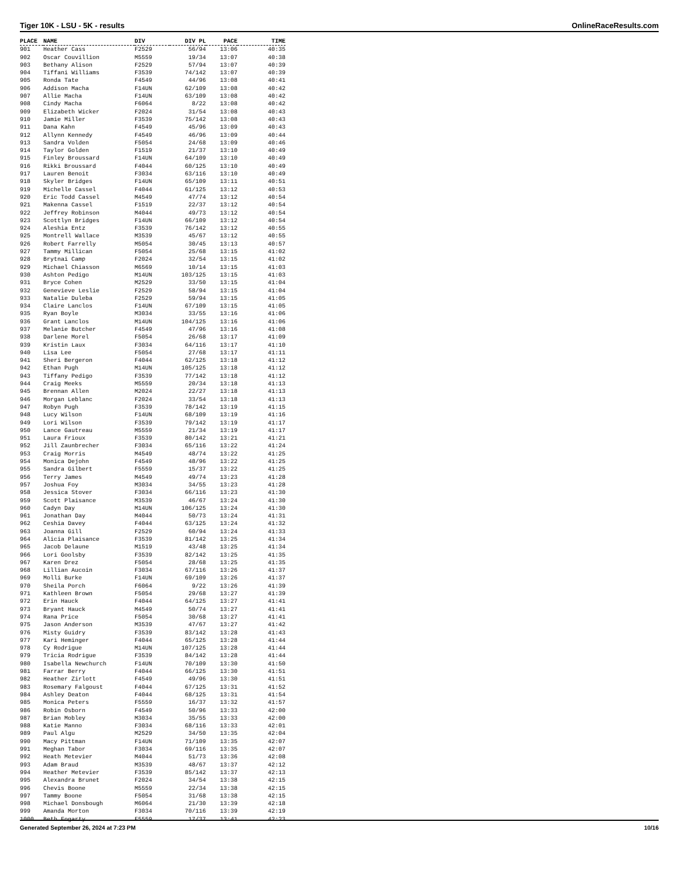Tiger 10K - LSU - 5K - results OnlineRaceResults.com
| PLACE | NAME | DIV | DIV PL | PACE | TIME |
| --- | --- | --- | --- | --- | --- |
| 901 | Heather Cass | F2529 | 56/94 | 13:06 | 40:35 |
| 902 | Oscar Couvillion | M5559 | 19/34 | 13:07 | 40:38 |
| 903 | Bethany Alison | F2529 | 57/94 | 13:07 | 40:39 |
| 904 | Tiffani Williams | F3539 | 74/142 | 13:07 | 40:39 |
| 905 | Ronda Tate | F4549 | 44/96 | 13:08 | 40:41 |
| 906 | Addison Macha | F14UN | 62/109 | 13:08 | 40:42 |
| 907 | Allie Macha | F14UN | 63/109 | 13:08 | 40:42 |
| 908 | Cindy Macha | F6064 | 8/22 | 13:08 | 40:42 |
| 909 | Elizabeth Wicker | F2024 | 31/54 | 13:08 | 40:43 |
| 910 | Jamie Miller | F3539 | 75/142 | 13:08 | 40:43 |
| 911 | Dana Kahn | F4549 | 45/96 | 13:09 | 40:43 |
| 912 | Allynn Kennedy | F4549 | 46/96 | 13:09 | 40:44 |
| 913 | Sandra Volden | F5054 | 24/68 | 13:09 | 40:46 |
| 914 | Taylor Golden | F1519 | 21/37 | 13:10 | 40:49 |
| 915 | Finley Broussard | F14UN | 64/109 | 13:10 | 40:49 |
| 916 | Rikki Broussard | F4044 | 60/125 | 13:10 | 40:49 |
| 917 | Lauren Benoit | F3034 | 63/116 | 13:10 | 40:49 |
| 918 | Skyler Bridges | F14UN | 65/109 | 13:11 | 40:51 |
| 919 | Michelle Cassel | F4044 | 61/125 | 13:12 | 40:53 |
| 920 | Eric Todd Cassel | M4549 | 47/74 | 13:12 | 40:54 |
| 921 | Makenna Cassel | F1519 | 22/37 | 13:12 | 40:54 |
| 922 | Jeffrey Robinson | M4044 | 49/73 | 13:12 | 40:54 |
| 923 | Scottlyn Bridges | F14UN | 66/109 | 13:12 | 40:54 |
| 924 | Aleshia Entz | F3539 | 76/142 | 13:12 | 40:55 |
| 925 | Montrell Wallace | M3539 | 45/67 | 13:12 | 40:55 |
| 926 | Robert Farrelly | M5054 | 30/45 | 13:13 | 40:57 |
| 927 | Tammy Millican | F5054 | 25/68 | 13:15 | 41:02 |
| 928 | Brytnai Camp | F2024 | 32/54 | 13:15 | 41:02 |
| 929 | Michael Chiasson | M6569 | 10/14 | 13:15 | 41:03 |
| 930 | Ashton Pedigo | M14UN | 103/125 | 13:15 | 41:03 |
| 931 | Bryce Cohen | M2529 | 33/50 | 13:15 | 41:04 |
| 932 | Genevieve Leslie | F2529 | 58/94 | 13:15 | 41:04 |
| 933 | Natalie Duleba | F2529 | 59/94 | 13:15 | 41:05 |
| 934 | Claire Lanclos | F14UN | 67/109 | 13:15 | 41:05 |
| 935 | Ryan Boyle | M3034 | 33/55 | 13:16 | 41:06 |
| 936 | Grant Lanclos | M14UN | 104/125 | 13:16 | 41:06 |
| 937 | Melanie Butcher | F4549 | 47/96 | 13:16 | 41:08 |
| 938 | Darlene Morel | F5054 | 26/68 | 13:17 | 41:09 |
| 939 | Kristin Laux | F3034 | 64/116 | 13:17 | 41:10 |
| 940 | Lisa Lee | F5054 | 27/68 | 13:17 | 41:11 |
| 941 | Sheri Bergeron | F4044 | 62/125 | 13:18 | 41:12 |
| 942 | Ethan Pugh | M14UN | 105/125 | 13:18 | 41:12 |
| 943 | Tiffany Pedigo | F3539 | 77/142 | 13:18 | 41:12 |
| 944 | Craig Meeks | M5559 | 20/34 | 13:18 | 41:13 |
| 945 | Brennan Allen | M2024 | 22/27 | 13:18 | 41:13 |
| 946 | Morgan Leblanc | F2024 | 33/54 | 13:18 | 41:13 |
| 947 | Robyn Pugh | F3539 | 78/142 | 13:19 | 41:15 |
| 948 | Lucy Wilson | F14UN | 68/109 | 13:19 | 41:16 |
| 949 | Lori Wilson | F3539 | 79/142 | 13:19 | 41:17 |
| 950 | Lance Gautreau | M5559 | 21/34 | 13:19 | 41:17 |
| 951 | Laura Frioux | F3539 | 80/142 | 13:21 | 41:21 |
| 952 | Jill Zaunbrecher | F3034 | 65/116 | 13:22 | 41:24 |
| 953 | Craig Morris | M4549 | 48/74 | 13:22 | 41:25 |
| 954 | Monica Dejohn | F4549 | 48/96 | 13:22 | 41:25 |
| 955 | Sandra Gilbert | F5559 | 15/37 | 13:22 | 41:25 |
| 956 | Terry James | M4549 | 49/74 | 13:23 | 41:28 |
| 957 | Joshua Foy | M3034 | 34/55 | 13:23 | 41:28 |
| 958 | Jessica Stover | F3034 | 66/116 | 13:23 | 41:30 |
| 959 | Scott Plaisance | M3539 | 46/67 | 13:24 | 41:30 |
| 960 | Cadyn Day | M14UN | 106/125 | 13:24 | 41:30 |
| 961 | Jonathan Day | M4044 | 50/73 | 13:24 | 41:31 |
| 962 | Ceshia Davey | F4044 | 63/125 | 13:24 | 41:32 |
| 963 | Joanna Gill | F2529 | 60/94 | 13:24 | 41:33 |
| 964 | Alicia Plaisance | F3539 | 81/142 | 13:25 | 41:34 |
| 965 | Jacob Delaune | M1519 | 43/48 | 13:25 | 41:34 |
| 966 | Lori Goolsby | F3539 | 82/142 | 13:25 | 41:35 |
| 967 | Karen Drez | F5054 | 28/68 | 13:25 | 41:35 |
| 968 | Lillian Aucoin | F3034 | 67/116 | 13:26 | 41:37 |
| 969 | Molli Burke | F14UN | 69/109 | 13:26 | 41:37 |
| 970 | Sheila Porch | F6064 | 9/22 | 13:26 | 41:39 |
| 971 | Kathleen Brown | F5054 | 29/68 | 13:27 | 41:39 |
| 972 | Erin Hauck | F4044 | 64/125 | 13:27 | 41:41 |
| 973 | Bryant Hauck | M4549 | 50/74 | 13:27 | 41:41 |
| 974 | Rana Price | F5054 | 30/68 | 13:27 | 41:41 |
| 975 | Jason Anderson | M3539 | 47/67 | 13:27 | 41:42 |
| 976 | Misty Guidry | F3539 | 83/142 | 13:28 | 41:43 |
| 977 | Kari Heminger | F4044 | 65/125 | 13:28 | 41:44 |
| 978 | Cy Rodrigue | M14UN | 107/125 | 13:28 | 41:44 |
| 979 | Tricia Rodrigue | F3539 | 84/142 | 13:28 | 41:44 |
| 980 | Isabella Newchurch | F14UN | 70/109 | 13:30 | 41:50 |
| 981 | Farrar Berry | F4044 | 66/125 | 13:30 | 41:51 |
| 982 | Heather Zirlott | F4549 | 49/96 | 13:30 | 41:51 |
| 983 | Rosemary Falgoust | F4044 | 67/125 | 13:31 | 41:52 |
| 984 | Ashley Deaton | F4044 | 68/125 | 13:31 | 41:54 |
| 985 | Monica Peters | F5559 | 16/37 | 13:32 | 41:57 |
| 986 | Robin Osborn | F4549 | 50/96 | 13:33 | 42:00 |
| 987 | Brian Mobley | M3034 | 35/55 | 13:33 | 42:00 |
| 988 | Katie Manno | F3034 | 68/116 | 13:33 | 42:01 |
| 989 | Paul Algu | M2529 | 34/50 | 13:35 | 42:04 |
| 990 | Macy Pittman | F14UN | 71/109 | 13:35 | 42:07 |
| 991 | Meghan Tabor | F3034 | 69/116 | 13:35 | 42:07 |
| 992 | Heath Metevier | M4044 | 51/73 | 13:36 | 42:08 |
| 993 | Adam Braud | M3539 | 48/67 | 13:37 | 42:12 |
| 994 | Heather Metevier | F3539 | 85/142 | 13:37 | 42:13 |
| 995 | Alexandra Brunet | F2024 | 34/54 | 13:38 | 42:15 |
| 996 | Chevis Boone | M5559 | 22/34 | 13:38 | 42:15 |
| 997 | Tammy Boone | F5054 | 31/68 | 13:38 | 42:15 |
| 998 | Michael Donsbough | M6064 | 21/30 | 13:39 | 42:18 |
| 999 | Amanda Morton | F3034 | 70/116 | 13:39 | 42:19 |
| 1000 | Beth Fogarty | F5559 | 17/37 | 13:41 | 42:23 |
Generated September 26, 2024 at 7:23 PM 10/16